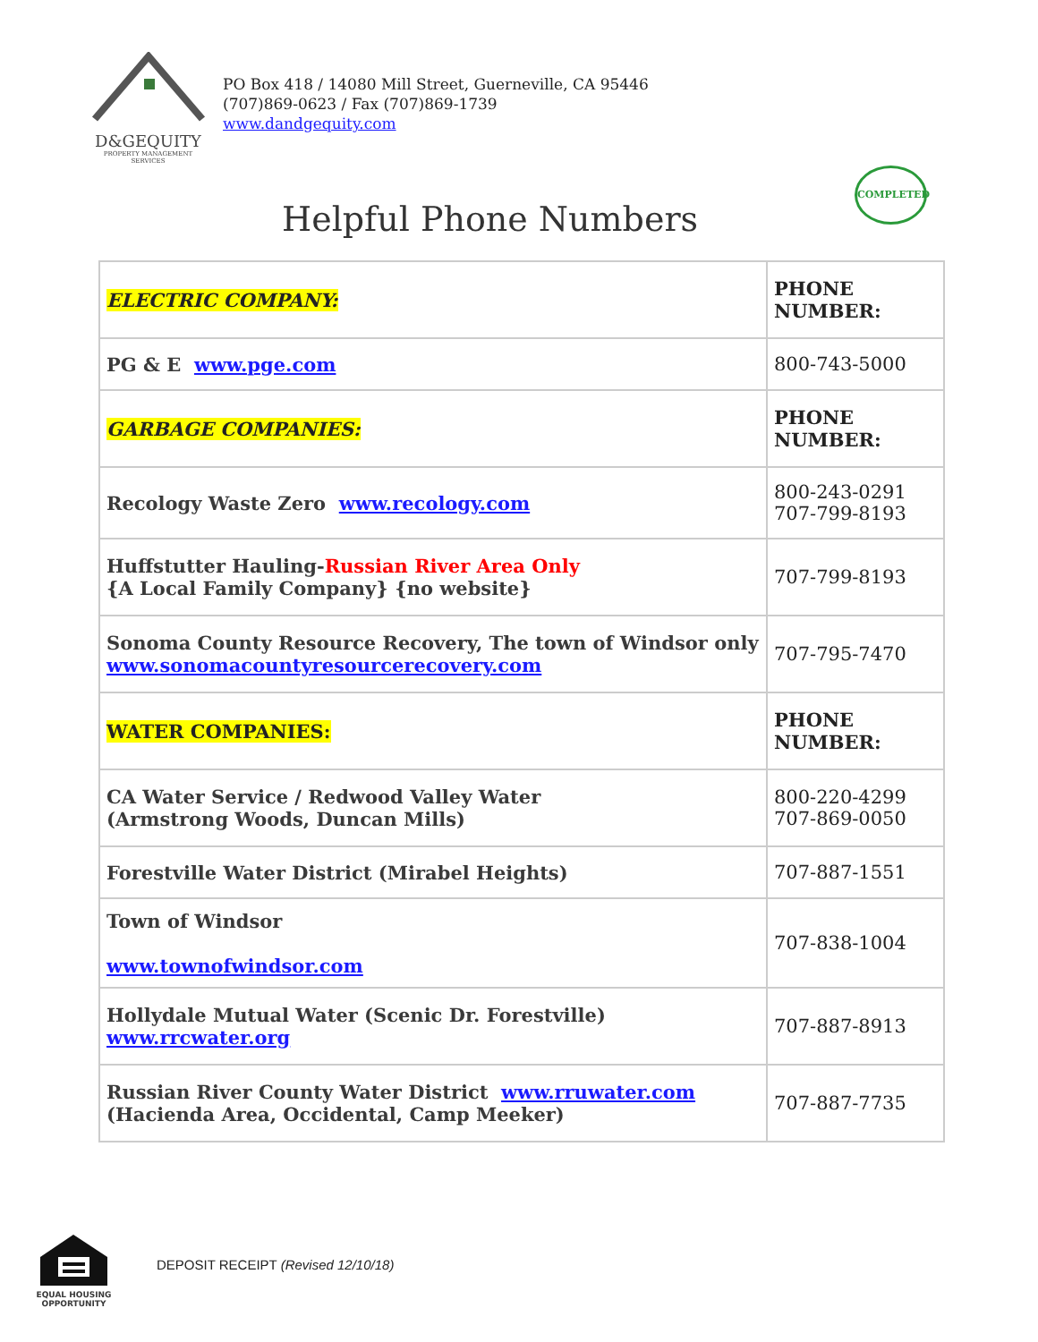D&GEQUITY
PROPERTY MANAGEMENT SERVICES
PO Box 418 / 14080 Mill Street, Guerneville, CA 95446
(707)869-0623 / Fax (707)869-1739
www.dandgequity.com
COMPLETED
Helpful Phone Numbers
| ELECTRIC COMPANY: | PHONE NUMBER: |
| PG & E www.pge.com | 800-743-5000 |
| GARBAGE COMPANIES: | PHONE NUMBER: |
| Recology Waste Zero www.recology.com | 800-243-0291 707-799-8193 |
| Huffstutter Hauling- Russian River Area Only {A Local Family Company} {no website} | 707-799-8193 |
| Sonoma County Resource Recovery, The town of Windsor only www.sonomacountyresourcerecovery.com | 707-795-7470 |
| WATER COMPANIES: | PHONE NUMBER: |
| CA Water Service / Redwood Valley Water (Armstrong Woods, Duncan Mills) | 800-220-4299 707-869-0050 |
| Forestville Water District (Mirabel Heights) | 707-887-1551 |
| Town of Windsor www.townofwindsor.com | 707-838-1004 |
| Hollydale Mutual Water (Scenic Dr. Forestville) www.rrcwater.org | 707-887-8913 |
| Russian River County Water District www.rruwater.com (Hacienda Area, Occidental, Camp Meeker) | 707-887-7735 |
EQUAL HOUSING OPPORTUNITY
DEPOSIT RECEIPT (Revised 12/10/18)